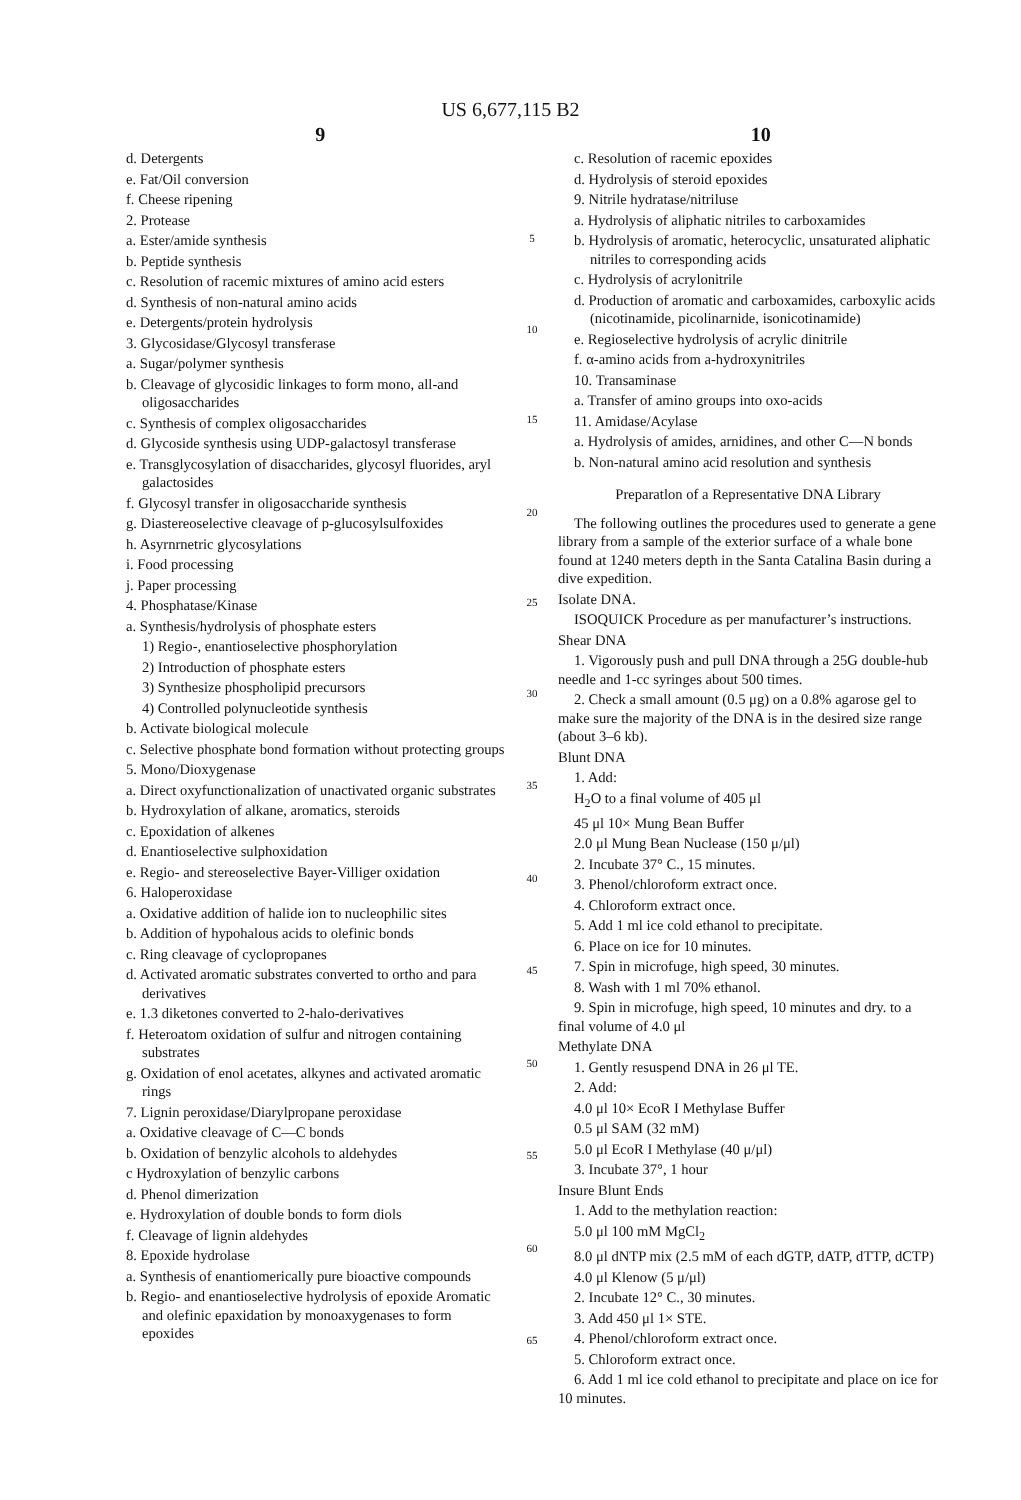US 6,677,115 B2
9 10
d. Detergents
e. Fat/Oil conversion
f. Cheese ripening
2. Protease
a. Ester/amide synthesis
b. Peptide synthesis
c. Resolution of racemic mixtures of amino acid esters
d. Synthesis of non-natural amino acids
e. Detergents/protein hydrolysis
3. Glycosidase/Glycosyl transferase
a. Sugar/polymer synthesis
b. Cleavage of glycosidic linkages to form mono, all-and oligosaccharides
c. Synthesis of complex oligosaccharides
d. Glycoside synthesis using UDP-galactosyl transferase
e. Transglycosylation of disaccharides, glycosyl fluorides, aryl galactosides
f. Glycosyl transfer in oligosaccharide synthesis
g. Diastereoselective cleavage of p-glucosylsulfoxides
h. Asyrnrnetric glycosylations
i. Food processing
j. Paper processing
4. Phosphatase/Kinase
a. Synthesis/hydrolysis of phosphate esters
1) Regio-, enantioselective phosphorylation
2) Introduction of phosphate esters
3) Synthesize phospholipid precursors
4) Controlled polynucleotide synthesis
b. Activate biological molecule
c. Selective phosphate bond formation without protecting groups
5. Mono/Dioxygenase
a. Direct oxyfunctionalization of unactivated organic substrates
b. Hydroxylation of alkane, aromatics, steroids
c. Epoxidation of alkenes
d. Enantioselective sulphoxidation
e. Regio- and stereoselective Bayer-Villiger oxidation
6. Haloperoxidase
a. Oxidative addition of halide ion to nucleophilic sites
b. Addition of hypohalous acids to olefinic bonds
c. Ring cleavage of cyclopropanes
d. Activated aromatic substrates converted to ortho and para derivatives
e. 1.3 diketones converted to 2-halo-derivatives
f. Heteroatom oxidation of sulfur and nitrogen containing substrates
g. Oxidation of enol acetates, alkynes and activated aromatic rings
7. Lignin peroxidase/Diarylpropane peroxidase
a. Oxidative cleavage of C—C bonds
b. Oxidation of benzylic alcohols to aldehydes
c Hydroxylation of benzylic carbons
d. Phenol dimerization
e. Hydroxylation of double bonds to form diols
f. Cleavage of lignin aldehydes
8. Epoxide hydrolase
a. Synthesis of enantiomerically pure bioactive compounds
b. Regio- and enantioselective hydrolysis of epoxide Aromatic and olefinic epaxidation by monoaxygenases to form epoxides
5
10
15
20
25
30
35
40
45
50
55
60
65
c. Resolution of racemic epoxides
d. Hydrolysis of steroid epoxides
9. Nitrile hydratase/nitriluse
a. Hydrolysis of aliphatic nitriles to carboxamides
b. Hydrolysis of aromatic, heterocyclic, unsaturated aliphatic nitriles to corresponding acids
c. Hydrolysis of acrylonitrile
d. Production of aromatic and carboxamides, carboxylic acids (nicotinamide, picolinarnide, isonicotinamide)
e. Regioselective hydrolysis of acrylic dinitrile
f. α-amino acids from a-hydroxynitriles
10. Transaminase
a. Transfer of amino groups into oxo-acids
11. Amidase/Acylase
a. Hydrolysis of amides, arnidines, and other C—N bonds
b. Non-natural amino acid resolution and synthesis
Preparatlon of a Representative DNA Library
The following outlines the procedures used to generate a gene library from a sample of the exterior surface of a whale bone found at 1240 meters depth in the Santa Catalina Basin during a dive expedition.
Isolate DNA.
ISOQUICK Procedure as per manufacturer’s instructions.
Shear DNA
1. Vigorously push and pull DNA through a 25G double-hub needle and 1-cc syringes about 500 times.
2. Check a small amount (0.5 μg) on a 0.8% agarose gel to make sure the majority of the DNA is in the desired size range (about 3–6 kb).
Blunt DNA
1. Add:
H<sub>2</sub>O to a final volume of 405 μl
45 μl 10× Mung Bean Buffer
2.0 μl Mung Bean Nuclease (150 μ/μl)
2. Incubate 37° C., 15 minutes.
3. Phenol/chloroform extract once.
4. Chloroform extract once.
5. Add 1 ml ice cold ethanol to precipitate.
6. Place on ice for 10 minutes.
7. Spin in microfuge, high speed, 30 minutes.
8. Wash with 1 ml 70% ethanol.
9. Spin in microfuge, high speed, 10 minutes and dry. to a final volume of 4.0 μl
Methylate DNA
1. Gently resuspend DNA in 26 μl TE.
2. Add:
4.0 μl 10× EcoR I Methylase Buffer
0.5 μl SAM (32 mM)
5.0 μl EcoR I Methylase (40 μ/μl)
3. Incubate 37°, 1 hour
Insure Blunt Ends
1. Add to the methylation reaction:
5.0 μl 100 mM MgCl<sub>2</sub>
8.0 μl dNTP mix (2.5 mM of each dGTP, dATP, dTTP, dCTP)
4.0 μl Klenow (5 μ/μl)
2. Incubate 12° C., 30 minutes.
3. Add 450 μl 1× STE.
4. Phenol/chloroform extract once.
5. Chloroform extract once.
6. Add 1 ml ice cold ethanol to precipitate and place on ice for 10 minutes.